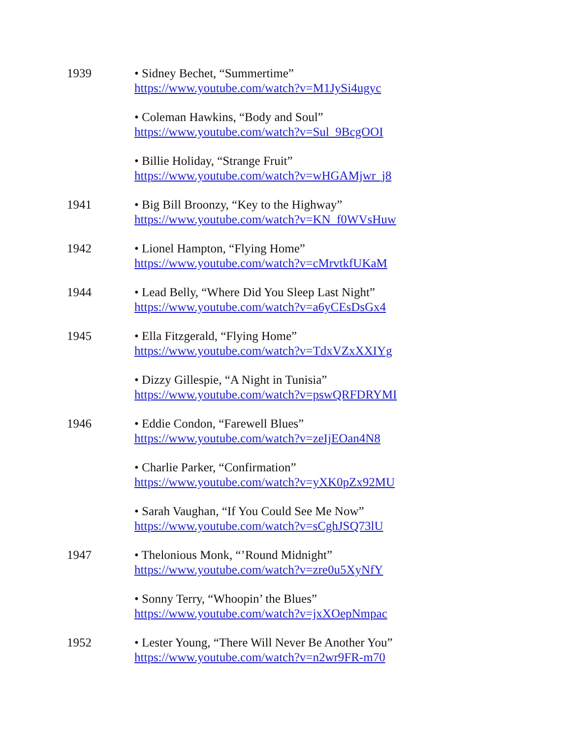| 1939 | • Sidney Bechet, “Summertime” https://www.youtube.com/watch?v=M1JySi4ugyc |
| | • Coleman Hawkins, “Body and Soul” https://www.youtube.com/watch?v=Sul_9BcgOOI |
| | • Billie Holiday, “Strange Fruit” https://www.youtube.com/watch?v=wHGAMjwr_j8 |
| 1941 | • Big Bill Broonzy, “Key to the Highway” https://www.youtube.com/watch?v=KN_f0WVsHuw |
| 1942 | • Lionel Hampton, “Flying Home” https://www.youtube.com/watch?v=cMrvtkfUKaM |
| 1944 | • Lead Belly, “Where Did You Sleep Last Night” https://www.youtube.com/watch?v=a6yCEsDsGx4 |
| 1945 | • Ella Fitzgerald, “Flying Home” https://www.youtube.com/watch?v=TdxVZxXXIYg |
| | • Dizzy Gillespie, “A Night in Tunisia” https://www.youtube.com/watch?v=pswQRFDRYMI |
| 1946 | • Eddie Condon, “Farewell Blues” https://www.youtube.com/watch?v=zeIjEOan4N8 |
| | • Charlie Parker, “Confirmation” https://www.youtube.com/watch?v=yXK0pZx92MU |
| | • Sarah Vaughan, “If You Could See Me Now” https://www.youtube.com/watch?v=sCghJSQ73lU |
| 1947 | • Thelonious Monk, “’Round Midnight” https://www.youtube.com/watch?v=zre0u5XyNfY |
| | • Sonny Terry, “Whoopin’ the Blues” https://www.youtube.com/watch?v=jxXOepNmpac |
| 1952 | • Lester Young, “There Will Never Be Another You” https://www.youtube.com/watch?v=n2wr9FR-m70 |